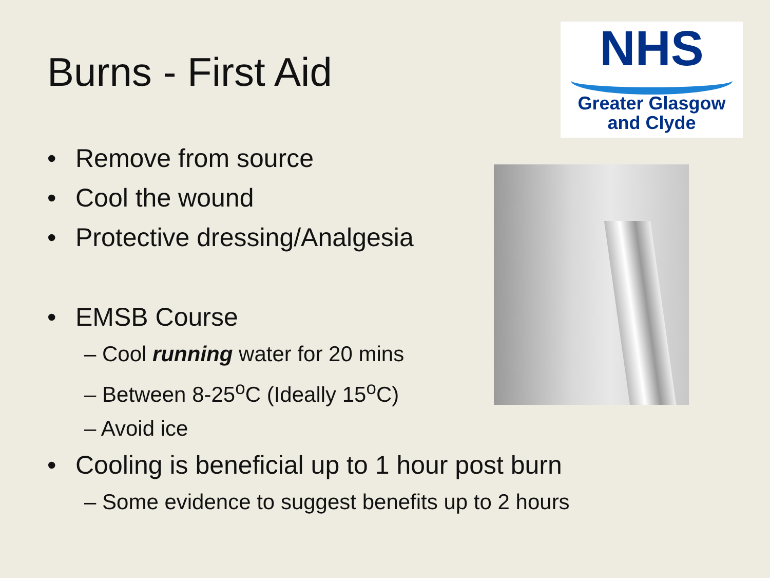Burns - First Aid
NHS
Greater Glasgow
and Clyde
• Remove from source
• Cool the wound
• Protective dressing/Analgesia
• EMSB Course
– Cool running water for 20 mins
– Between 8-25<sup>o</sup>C (Ideally 15<sup>o</sup>C)
– Avoid ice
• Cooling is beneficial up to 1 hour post burn
– Some evidence to suggest benefits up to 2 hours